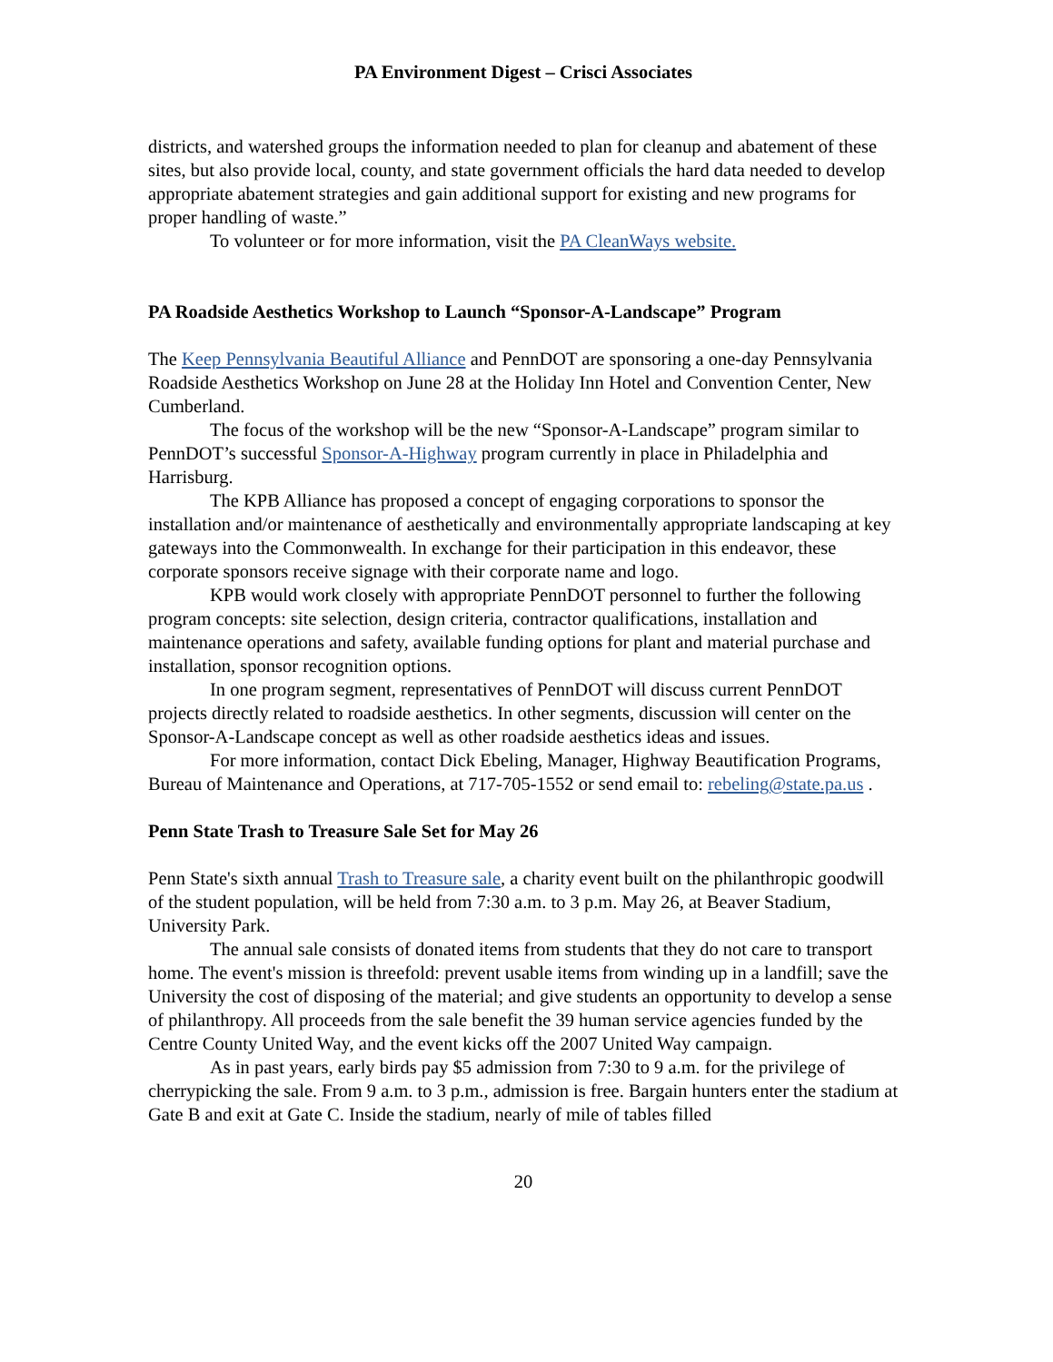PA Environment Digest – Crisci Associates
districts, and watershed groups the information needed to plan for cleanup and abatement of these sites, but also provide local, county, and state government officials the hard data needed to develop appropriate abatement strategies and gain additional support for existing and new programs for proper handling of waste.”
To volunteer or for more information, visit the PA CleanWays website.
PA Roadside Aesthetics Workshop to Launch “Sponsor-A-Landscape” Program
The Keep Pennsylvania Beautiful Alliance and PennDOT are sponsoring a one-day Pennsylvania Roadside Aesthetics Workshop on June 28 at the Holiday Inn Hotel and Convention Center, New Cumberland.
The focus of the workshop will be the new “Sponsor-A-Landscape” program similar to PennDOT’s successful Sponsor-A-Highway program currently in place in Philadelphia and Harrisburg.
The KPB Alliance has proposed a concept of engaging corporations to sponsor the installation and/or maintenance of aesthetically and environmentally appropriate landscaping at key gateways into the Commonwealth. In exchange for their participation in this endeavor, these corporate sponsors receive signage with their corporate name and logo.
KPB would work closely with appropriate PennDOT personnel to further the following program concepts: site selection, design criteria, contractor qualifications, installation and maintenance operations and safety, available funding options for plant and material purchase and installation, sponsor recognition options.
In one program segment, representatives of PennDOT will discuss current PennDOT projects directly related to roadside aesthetics. In other segments, discussion will center on the Sponsor-A-Landscape concept as well as other roadside aesthetics ideas and issues.
For more information, contact Dick Ebeling, Manager, Highway Beautification Programs, Bureau of Maintenance and Operations, at 717-705-1552 or send email to: rebeling@state.pa.us .
Penn State Trash to Treasure Sale Set for May 26
Penn State's sixth annual Trash to Treasure sale, a charity event built on the philanthropic goodwill of the student population, will be held from 7:30 a.m. to 3 p.m. May 26, at Beaver Stadium, University Park.
The annual sale consists of donated items from students that they do not care to transport home. The event's mission is threefold: prevent usable items from winding up in a landfill; save the University the cost of disposing of the material; and give students an opportunity to develop a sense of philanthropy. All proceeds from the sale benefit the 39 human service agencies funded by the Centre County United Way, and the event kicks off the 2007 United Way campaign.
As in past years, early birds pay $5 admission from 7:30 to 9 a.m. for the privilege of cherrypicking the sale. From 9 a.m. to 3 p.m., admission is free. Bargain hunters enter the stadium at Gate B and exit at Gate C. Inside the stadium, nearly of mile of tables filled
20